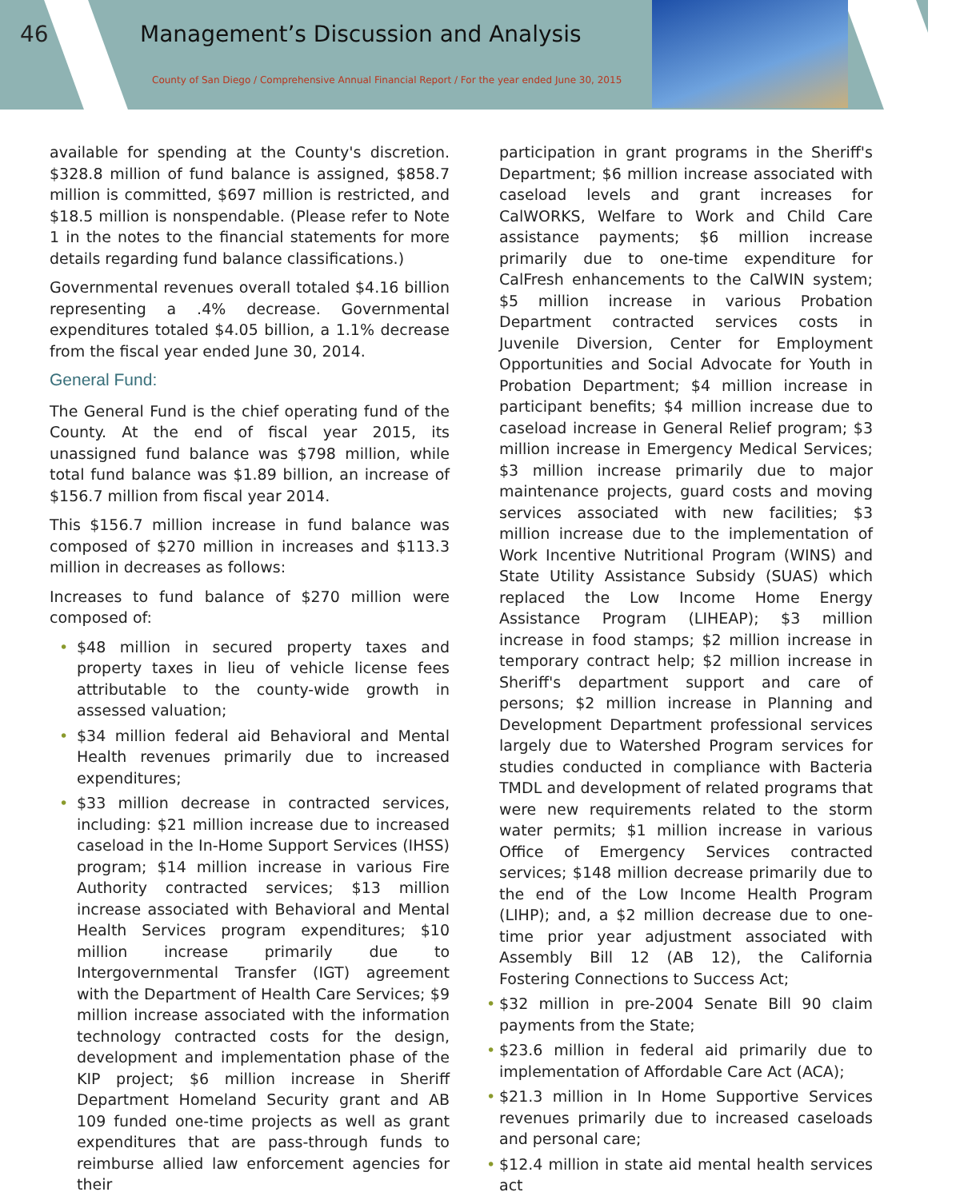46 Management’s Discussion and Analysis
County of San Diego / Comprehensive Annual Financial Report / For the year ended June 30, 2015
available for spending at the County's discretion. $328.8 million of fund balance is assigned, $858.7 million is committed, $697 million is restricted, and $18.5 million is nonspendable. (Please refer to Note 1 in the notes to the financial statements for more details regarding fund balance classifications.)
Governmental revenues overall totaled $4.16 billion representing a .4% decrease. Governmental expenditures totaled $4.05 billion, a 1.1% decrease from the fiscal year ended June 30, 2014.
General Fund:
The General Fund is the chief operating fund of the County. At the end of fiscal year 2015, its unassigned fund balance was $798 million, while total fund balance was $1.89 billion, an increase of $156.7 million from fiscal year 2014.
This $156.7 million increase in fund balance was composed of $270 million in increases and $113.3 million in decreases as follows:
Increases to fund balance of $270 million were composed of:
• $48 million in secured property taxes and property taxes in lieu of vehicle license fees attributable to the county-wide growth in assessed valuation;
• $34 million federal aid Behavioral and Mental Health revenues primarily due to increased expenditures;
• $33 million decrease in contracted services, including: $21 million increase due to increased caseload in the In-Home Support Services (IHSS) program; $14 million increase in various Fire Authority contracted services; $13 million increase associated with Behavioral and Mental Health Services program expenditures; $10 million increase primarily due to Intergovernmental Transfer (IGT) agreement with the Department of Health Care Services; $9 million increase associated with the information technology contracted costs for the design, development and implementation phase of the KIP project; $6 million increase in Sheriff Department Homeland Security grant and AB 109 funded one-time projects as well as grant expenditures that are pass-through funds to reimburse allied law enforcement agencies for their
participation in grant programs in the Sheriff's Department; $6 million increase associated with caseload levels and grant increases for CalWORKS, Welfare to Work and Child Care assistance payments; $6 million increase primarily due to one-time expenditure for CalFresh enhancements to the CalWIN system; $5 million increase in various Probation Department contracted services costs in Juvenile Diversion, Center for Employment Opportunities and Social Advocate for Youth in Probation Department; $4 million increase in participant benefits; $4 million increase due to caseload increase in General Relief program; $3 million increase in Emergency Medical Services; $3 million increase primarily due to major maintenance projects, guard costs and moving services associated with new facilities; $3 million increase due to the implementation of Work Incentive Nutritional Program (WINS) and State Utility Assistance Subsidy (SUAS) which replaced the Low Income Home Energy Assistance Program (LIHEAP); $3 million increase in food stamps; $2 million increase in temporary contract help; $2 million increase in Sheriff's department support and care of persons; $2 million increase in Planning and Development Department professional services largely due to Watershed Program services for studies conducted in compliance with Bacteria TMDL and development of related programs that were new requirements related to the storm water permits; $1 million increase in various Office of Emergency Services contracted services; $148 million decrease primarily due to the end of the Low Income Health Program (LIHP); and, a $2 million decrease due to one-time prior year adjustment associated with Assembly Bill 12 (AB 12), the California Fostering Connections to Success Act;
• $32 million in pre-2004 Senate Bill 90 claim payments from the State;
• $23.6 million in federal aid primarily due to implementation of Affordable Care Act (ACA);
• $21.3 million in In Home Supportive Services revenues primarily due to increased caseloads and personal care;
• $12.4 million in state aid mental health services act